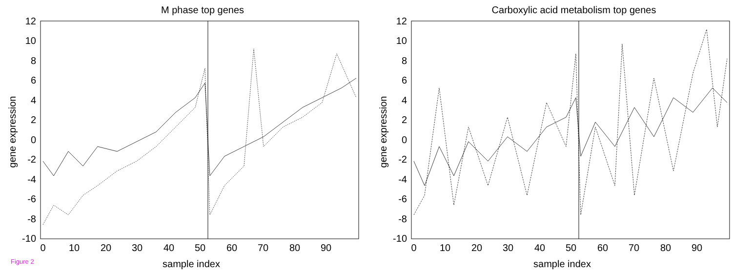M phase top genes
sample index
gene expression
12
10
8
6
4
2
0
-2
-4
-6
-8
-10
0
10
20
30
40
50
60
70
80
90
Carboxylic acid metabolism top genes
sample index
gene expression
12
10
8
6
4
2
0
-2
-4
-6
-8
-10
0
10
20
30
40
50
60
70
80
90
Figure 2